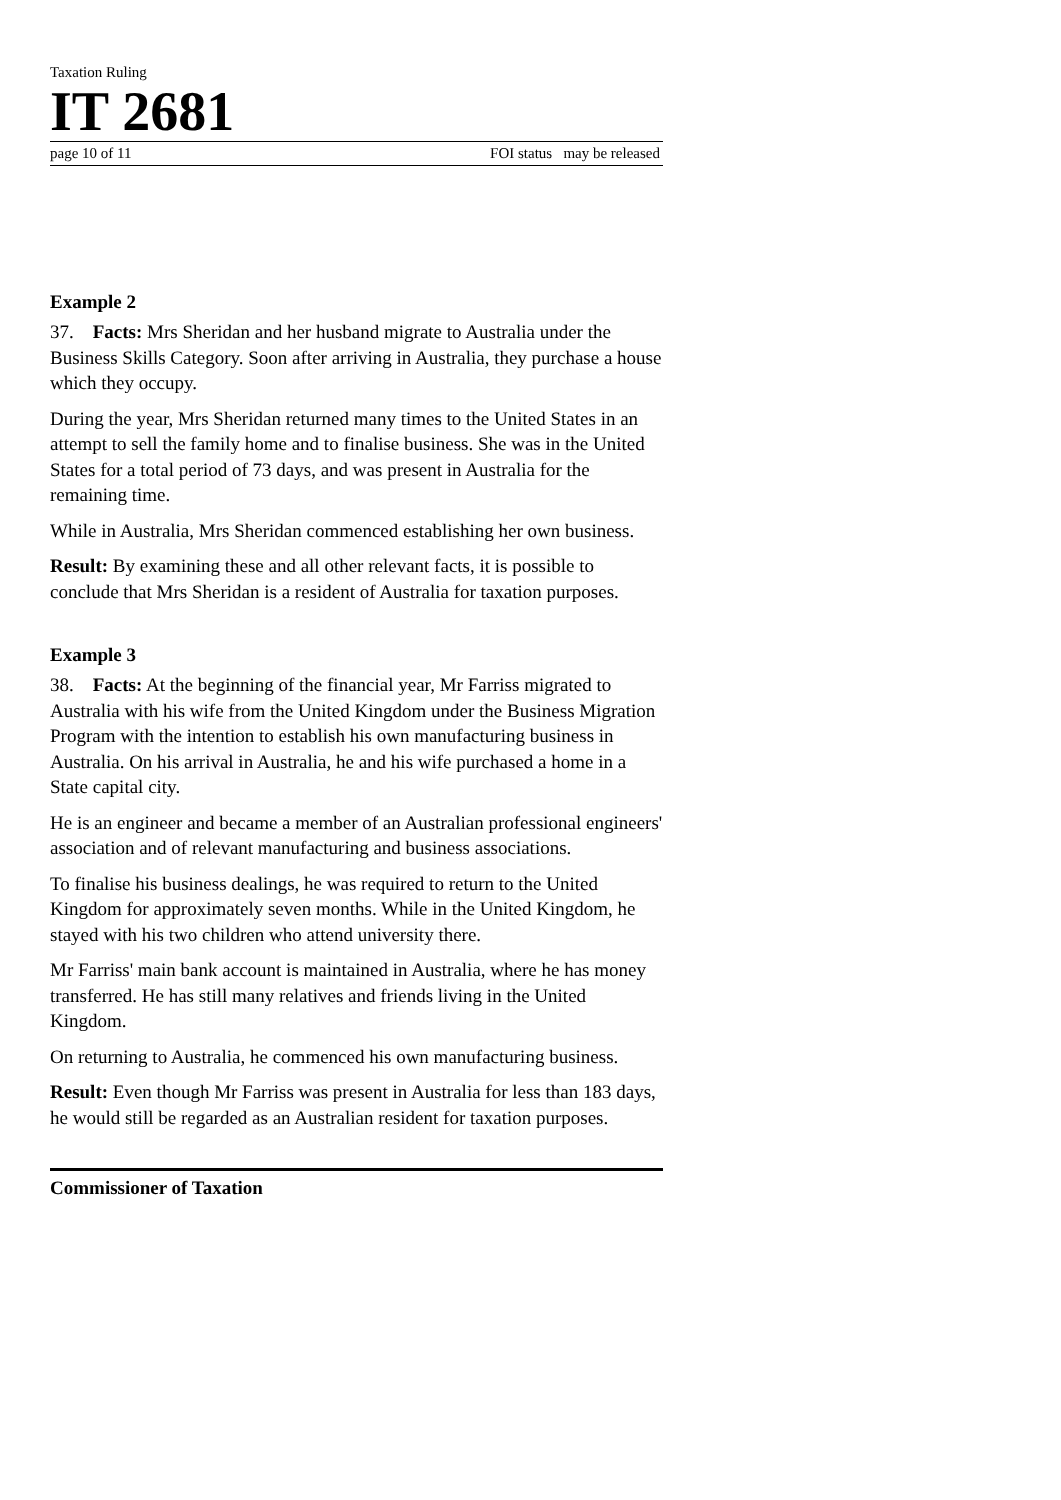Taxation Ruling
IT 2681
page 10 of 11 FOI status may be released
Example 2
37. Facts: Mrs Sheridan and her husband migrate to Australia under the Business Skills Category. Soon after arriving in Australia, they purchase a house which they occupy.
During the year, Mrs Sheridan returned many times to the United States in an attempt to sell the family home and to finalise business. She was in the United States for a total period of 73 days, and was present in Australia for the remaining time.
While in Australia, Mrs Sheridan commenced establishing her own business.
Result: By examining these and all other relevant facts, it is possible to conclude that Mrs Sheridan is a resident of Australia for taxation purposes.
Example 3
38. Facts: At the beginning of the financial year, Mr Farriss migrated to Australia with his wife from the United Kingdom under the Business Migration Program with the intention to establish his own manufacturing business in Australia. On his arrival in Australia, he and his wife purchased a home in a State capital city.
He is an engineer and became a member of an Australian professional engineers' association and of relevant manufacturing and business associations.
To finalise his business dealings, he was required to return to the United Kingdom for approximately seven months. While in the United Kingdom, he stayed with his two children who attend university there.
Mr Farriss' main bank account is maintained in Australia, where he has money transferred. He has still many relatives and friends living in the United Kingdom.
On returning to Australia, he commenced his own manufacturing business.
Result: Even though Mr Farriss was present in Australia for less than 183 days, he would still be regarded as an Australian resident for taxation purposes.
Commissioner of Taxation